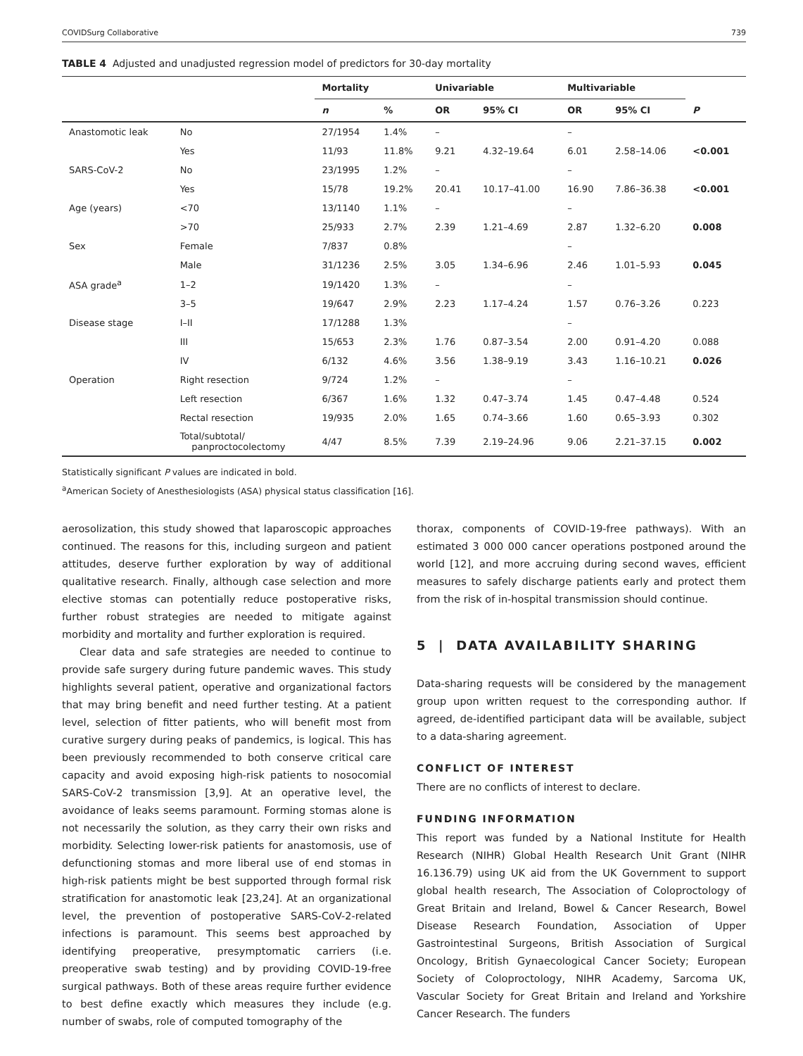COVIDSurg Collaborative 739
TABLE 4 Adjusted and unadjusted regression model of predictors for 30-day mortality
| | | Mortality | | Univariable | | Multivariable | | |
| --- | --- | --- | --- | --- | --- | --- | --- | --- |
| | | n | % | OR | 95% CI | OR | 95% CI | P |
| Anastomotic leak | No | 27/1954 | 1.4% | – | | – | | |
| | Yes | 11/93 | 11.8% | 9.21 | 4.32–19.64 | 6.01 | 2.58–14.06 | <0.001 |
| SARS-CoV-2 | No | 23/1995 | 1.2% | – | | – | | |
| | Yes | 15/78 | 19.2% | 20.41 | 10.17–41.00 | 16.90 | 7.86–36.38 | <0.001 |
| Age (years) | <70 | 13/1140 | 1.1% | – | | – | | |
| | >70 | 25/933 | 2.7% | 2.39 | 1.21–4.69 | 2.87 | 1.32–6.20 | 0.008 |
| Sex | Female | 7/837 | 0.8% | | | – | | |
| | Male | 31/1236 | 2.5% | 3.05 | 1.34–6.96 | 2.46 | 1.01–5.93 | 0.045 |
| ASA grade<sup>a</sup> | 1–2 | 19/1420 | 1.3% | – | | – | | |
| | 3–5 | 19/647 | 2.9% | 2.23 | 1.17–4.24 | 1.57 | 0.76–3.26 | 0.223 |
| Disease stage | I–II | 17/1288 | 1.3% | | | – | | |
| | III | 15/653 | 2.3% | 1.76 | 0.87–3.54 | 2.00 | 0.91–4.20 | 0.088 |
| | IV | 6/132 | 4.6% | 3.56 | 1.38–9.19 | 3.43 | 1.16–10.21 | 0.026 |
| Operation | Right resection | 9/724 | 1.2% | – | | – | | |
| | Left resection | 6/367 | 1.6% | 1.32 | 0.47–3.74 | 1.45 | 0.47–4.48 | 0.524 |
| | Rectal resection | 19/935 | 2.0% | 1.65 | 0.74–3.66 | 1.60 | 0.65–3.93 | 0.302 |
| | Total/subtotal/ panproctocolectomy | 4/47 | 8.5% | 7.39 | 2.19–24.96 | 9.06 | 2.21–37.15 | 0.002 |
Statistically significant P values are indicated in bold.
<sup>a</sup> American Society of Anesthesiologists (ASA) physical status classification [16].
aerosolization, this study showed that laparoscopic approaches continued. The reasons for this, including surgeon and patient attitudes, deserve further exploration by way of additional qualitative research. Finally, although case selection and more elective stomas can potentially reduce postoperative risks, further robust strategies are needed to mitigate against morbidity and mortality and further exploration is required.
Clear data and safe strategies are needed to continue to provide safe surgery during future pandemic waves. This study highlights several patient, operative and organizational factors that may bring benefit and need further testing. At a patient level, selection of fitter patients, who will benefit most from curative surgery during peaks of pandemics, is logical. This has been previously recommended to both conserve critical care capacity and avoid exposing high-risk patients to nosocomial SARS-CoV-2 transmission [3,9]. At an operative level, the avoidance of leaks seems paramount. Forming stomas alone is not necessarily the solution, as they carry their own risks and morbidity. Selecting lower-risk patients for anastomosis, use of defunctioning stomas and more liberal use of end stomas in high-risk patients might be best supported through formal risk stratification for anastomotic leak [23,24]. At an organizational level, the prevention of postoperative SARS-CoV-2-related infections is paramount. This seems best approached by identifying preoperative, presymptomatic carriers (i.e. preoperative swab testing) and by providing COVID-19-free surgical pathways. Both of these areas require further evidence to best define exactly which measures they include (e.g. number of swabs, role of computed tomography of the
thorax, components of COVID-19-free pathways). With an estimated 3 000 000 cancer operations postponed around the world [12], and more accruing during second waves, efficient measures to safely discharge patients early and protect them from the risk of in-hospital transmission should continue.
5 | DATA AVAILABILITY SHARING
Data-sharing requests will be considered by the management group upon written request to the corresponding author. If agreed, de-identified participant data will be available, subject to a data-sharing agreement.
CONFLICT OF INTEREST
There are no conflicts of interest to declare.
FUNDING INFORMATION
This report was funded by a National Institute for Health Research (NIHR) Global Health Research Unit Grant (NIHR 16.136.79) using UK aid from the UK Government to support global health research, The Association of Coloproctology of Great Britain and Ireland, Bowel & Cancer Research, Bowel Disease Research Foundation, Association of Upper Gastrointestinal Surgeons, British Association of Surgical Oncology, British Gynaecological Cancer Society; European Society of Coloproctology, NIHR Academy, Sarcoma UK, Vascular Society for Great Britain and Ireland and Yorkshire Cancer Research. The funders